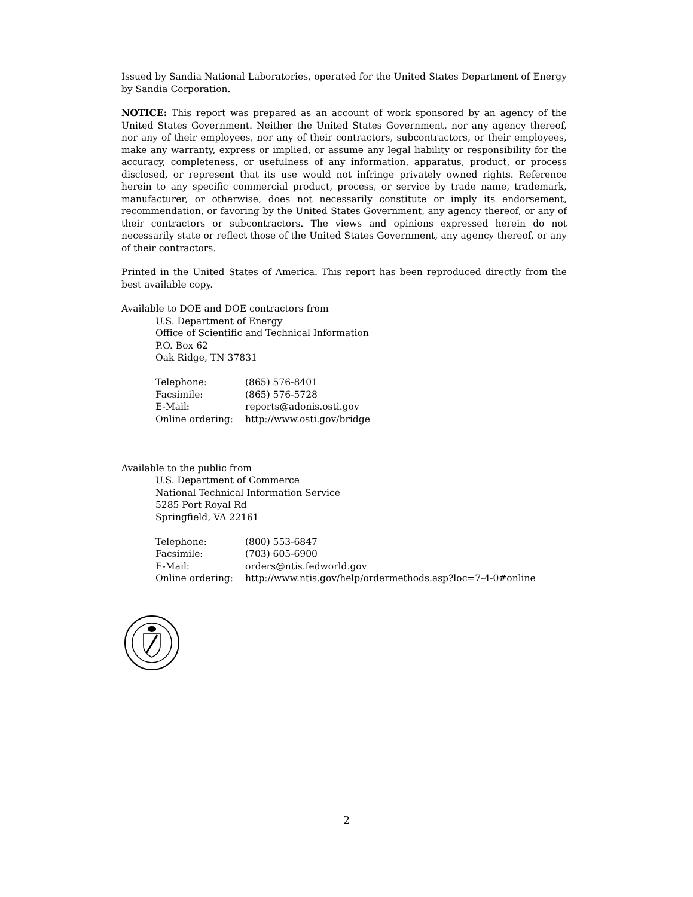Issued by Sandia National Laboratories, operated for the United States Department of Energy by Sandia Corporation.
NOTICE: This report was prepared as an account of work sponsored by an agency of the United States Government. Neither the United States Government, nor any agency thereof, nor any of their employees, nor any of their contractors, subcontractors, or their employees, make any warranty, express or implied, or assume any legal liability or responsibility for the accuracy, completeness, or usefulness of any information, apparatus, product, or process disclosed, or represent that its use would not infringe privately owned rights. Reference herein to any specific commercial product, process, or service by trade name, trademark, manufacturer, or otherwise, does not necessarily constitute or imply its endorsement, recommendation, or favoring by the United States Government, any agency thereof, or any of their contractors or subcontractors. The views and opinions expressed herein do not necessarily state or reflect those of the United States Government, any agency thereof, or any of their contractors.
Printed in the United States of America. This report has been reproduced directly from the best available copy.
Available to DOE and DOE contractors from
U.S. Department of Energy
Office of Scientific and Technical Information
P.O. Box 62
Oak Ridge, TN 37831
| Telephone: | (865) 576-8401 |
| Facsimile: | (865) 576-5728 |
| E-Mail: | reports@adonis.osti.gov |
| Online ordering: | http://www.osti.gov/bridge |
Available to the public from
U.S. Department of Commerce
National Technical Information Service
5285 Port Royal Rd
Springfield, VA 22161
| Telephone: | (800) 553-6847 |
| Facsimile: | (703) 605-6900 |
| E-Mail: | orders@ntis.fedworld.gov |
| Online ordering: | http://www.ntis.gov/help/ordermethods.asp?loc=7-4-0#online |
2